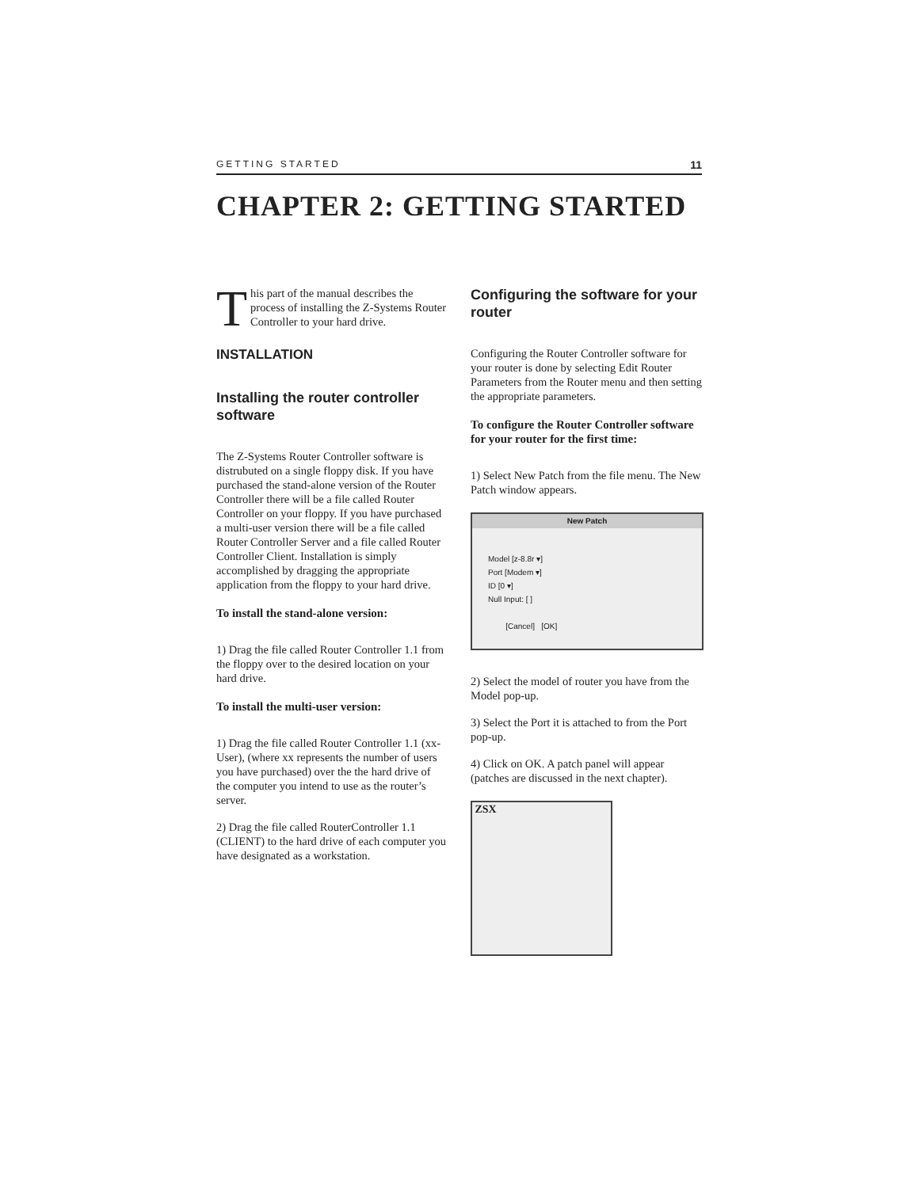GETTING STARTED 11
CHAPTER 2: GETTING STARTED
This part of the manual describes the process of installing the Z-Systems Router Controller to your hard drive.
INSTALLATION
Installing the router controller software
The Z-Systems Router Controller software is distrubuted on a single floppy disk. If you have purchased the stand-alone version of the Router Controller there will be a file called Router Controller on your floppy. If you have purchased a multi-user version there will be a file called Router Controller Server and a file called Router Controller Client. Installation is simply accomplished by dragging the appropriate application from the floppy to your hard drive.
To install the stand-alone version:
1) Drag the file called Router Controller 1.1 from the floppy over to the desired location on your hard drive.
To install the multi-user version:
1) Drag the file called Router Controller 1.1 (xx-User), (where xx represents the number of users you have purchased) over the the hard drive of the computer you intend to use as the router’s server.
2) Drag the file called RouterController 1.1 (CLIENT) to the hard drive of each computer you have designated as a workstation.
Configuring the software for your router
Configuring the Router Controller software for your router is done by selecting Edit Router Parameters from the Router menu and then setting the appropriate parameters.
To configure the Router Controller software for your router for the first time:
1) Select New Patch from the file menu. The New Patch window appears.
New Patch
Model [z-8.8r ▾]
Port [Modem ▾]
ID [0 ▾]
Null Input: [ ]
[Cancel] [OK]
2) Select the model of router you have from the Model pop-up.
3) Select the Port it is attached to from the Port pop-up.
4) Click on OK. A patch panel will appear (patches are discussed in the next chapter).
ZSX